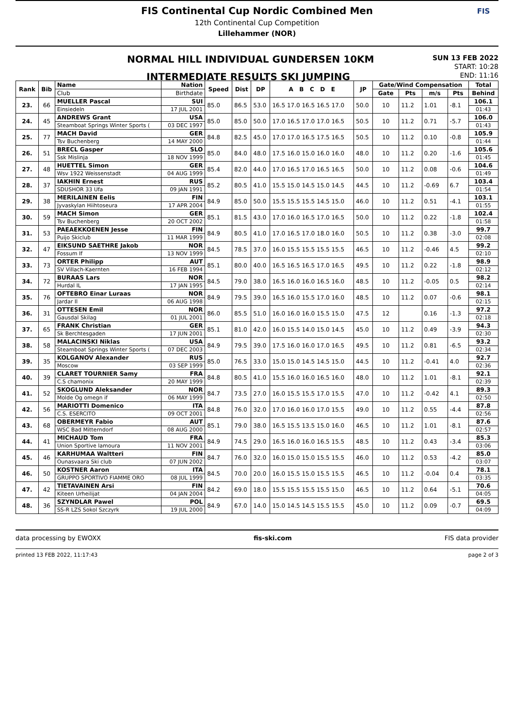FIS Continental Cup Nordic Combined Men
12th Continental Cup Competition
Lillehammer (NOR)
FIS
NORMAL HILL INDIVIDUAL GUNDERSEN 10KM
INTERMEDIATE RESULTS SKI JUMPING
SUN 13 FEB 2022
START: 10:28
END: 11:16
| Rank | Bib | Name | Nation | Speed | Dist | DP | A B C D E | JP | Gate/Wind Compensation | | | | Total |
| --- | --- | --- | --- | --- | --- | --- | --- | --- | --- | --- | --- | --- | --- |
| | | Club | Birthdate | | | | | | Gate | Pts | m/s | Pts | Behind |
| 23. | 66 | MUELLER Pascal | SUI | 85.0 | 86.5 | 53.0 | 16.5 17.0 16.5 16.5 17.0 | 50.0 | 10 | 11.2 | 1.01 | -8.1 | 106.1 |
| | | Einsiedeln | 17 JUL 2001 | | | | | | | | | | 01:43 |
| 24. | 45 | ANDREWS Grant | USA | 85.0 | 85.0 | 50.0 | 17.0 16.5 17.0 17.0 16.5 | 50.5 | 10 | 11.2 | 0.71 | -5.7 | 106.0 |
| | | Steamboat Springs Winter Sports ( | 03 DEC 1997 | | | | | | | | | | 01:43 |
| 25. | 77 | MACH David | GER | 84.8 | 82.5 | 45.0 | 17.0 17.0 16.5 17.5 16.5 | 50.5 | 10 | 11.2 | 0.10 | -0.8 | 105.9 |
| | | Tsv Buchenberg | 14 MAY 2000 | | | | | | | | | | 01:44 |
| 26. | 51 | BRECL Gasper | SLO | 85.0 | 84.0 | 48.0 | 17.5 16.0 15.0 16.0 16.0 | 48.0 | 10 | 11.2 | 0.20 | -1.6 | 105.6 |
| | | Ssk Mislinja | 18 NOV 1999 | | | | | | | | | | 01:45 |
| 27. | 48 | HUETTEL Simon | GER | 85.4 | 82.0 | 44.0 | 17.0 16.5 17.0 16.5 16.5 | 50.0 | 10 | 11.2 | 0.08 | -0.6 | 104.6 |
| | | Wsv 1922 Weissenstadt | 04 AUG 1999 | | | | | | | | | | 01:49 |
| 28. | 37 | IAKHIN Ernest | RUS | 85.2 | 80.5 | 41.0 | 15.5 15.0 14.5 15.0 14.5 | 44.5 | 10 | 11.2 | -0.69 | 6.7 | 103.4 |
| | | SDUSHOR 33 Ufa | 09 JAN 1991 | | | | | | | | | | 01:54 |
| 29. | 38 | MERILAINEN Eelis | FIN | 84.9 | 85.0 | 50.0 | 15.5 15.5 15.5 14.5 15.0 | 46.0 | 10 | 11.2 | 0.51 | -4.1 | 103.1 |
| | | Jyvaskylan Hiihtoseura | 17 APR 2004 | | | | | | | | | | 01:55 |
| 30. | 59 | MACH Simon | GER | 85.1 | 81.5 | 43.0 | 17.0 16.0 16.5 17.0 16.5 | 50.0 | 10 | 11.2 | 0.22 | -1.8 | 102.4 |
| | | Tsv Buchenberg | 20 OCT 2002 | | | | | | | | | | 01:58 |
| 31. | 53 | PAEAEKKOENEN Jesse | FIN | 84.9 | 80.5 | 41.0 | 17.0 16.5 17.0 18.0 16.0 | 50.5 | 10 | 11.2 | 0.38 | -3.0 | 99.7 |
| | | Puijo Skiclub | 11 MAR 1999 | | | | | | | | | | 02:08 |
| 32. | 47 | EIKSUND SAETHRE Jakob | NOR | 84.5 | 78.5 | 37.0 | 16.0 15.5 15.5 15.5 15.5 | 46.5 | 10 | 11.2 | -0.46 | 4.5 | 99.2 |
| | | Fossum If | 13 NOV 1999 | | | | | | | | | | 02:10 |
| 33. | 73 | ORTER Philipp | AUT | 85.1 | 80.0 | 40.0 | 16.5 16.5 16.5 17.0 16.5 | 49.5 | 10 | 11.2 | 0.22 | -1.8 | 98.9 |
| | | SV Villach-Kaernten | 16 FEB 1994 | | | | | | | | | | 02:12 |
| 34. | 72 | BURAAS Lars | NOR | 84.5 | 79.0 | 38.0 | 16.5 16.0 16.0 16.5 16.0 | 48.5 | 10 | 11.2 | -0.05 | 0.5 | 98.2 |
| | | Hurdal IL | 17 JAN 1995 | | | | | | | | | | 02:14 |
| 35. | 76 | OFTEBRO Einar Luraas | NOR | 84.9 | 79.5 | 39.0 | 16.5 16.0 15.5 17.0 16.0 | 48.5 | 10 | 11.2 | 0.07 | -0.6 | 98.1 |
| | | Jardar Il | 06 AUG 1998 | | | | | | | | | | 02:15 |
| 36. | 31 | OTTESEN Emil | NOR | 86.0 | 85.5 | 51.0 | 16.0 16.0 16.0 15.5 15.0 | 47.5 | 12 | | 0.16 | -1.3 | 97.2 |
| | | Gausdal Skilag | 01 JUL 2001 | | | | | | | | | | 02:18 |
| 37. | 65 | FRANK Christian | GER | 85.1 | 81.0 | 42.0 | 16.0 15.5 14.0 15.0 14.5 | 45.0 | 10 | 11.2 | 0.49 | -3.9 | 94.3 |
| | | Sk Berchtesgaden | 17 JUN 2001 | | | | | | | | | | 02:30 |
| 38. | 58 | MALACINSKI Niklas | USA | 84.9 | 79.5 | 39.0 | 17.5 16.0 16.0 17.0 16.5 | 49.5 | 10 | 11.2 | 0.81 | -6.5 | 93.2 |
| | | Steamboat Springs Winter Sports ( | 07 DEC 2003 | | | | | | | | | | 02:34 |
| 39. | 35 | KOLGANOV Alexander | RUS | 85.0 | 76.5 | 33.0 | 15.0 15.0 14.5 14.5 15.0 | 44.5 | 10 | 11.2 | -0.41 | 4.0 | 92.7 |
| | | Moscow | 03 SEP 1999 | | | | | | | | | | 02:36 |
| 40. | 39 | CLARET TOURNIER Samy | FRA | 84.8 | 80.5 | 41.0 | 15.5 16.0 16.0 16.5 16.0 | 48.0 | 10 | 11.2 | 1.01 | -8.1 | 92.1 |
| | | C.S chamonix | 20 MAY 1999 | | | | | | | | | | 02:39 |
| 41. | 52 | SKOGLUND Aleksander | NOR | 84.7 | 73.5 | 27.0 | 16.0 15.5 15.5 17.0 15.5 | 47.0 | 10 | 11.2 | -0.42 | 4.1 | 89.3 |
| | | Molde Og omegn if | 06 MAY 1999 | | | | | | | | | | 02:50 |
| 42. | 56 | MARIOTTI Domenico | ITA | 84.8 | 76.0 | 32.0 | 17.0 16.0 16.0 17.0 15.5 | 49.0 | 10 | 11.2 | 0.55 | -4.4 | 87.8 |
| | | C.S. ESERCITO | 09 OCT 2001 | | | | | | | | | | 02:56 |
| 43. | 68 | OBERMEYR Fabio | AUT | 85.1 | 79.0 | 38.0 | 16.5 15.5 13.5 15.0 16.0 | 46.5 | 10 | 11.2 | 1.01 | -8.1 | 87.6 |
| | | WSC Bad Mitterndorf | 08 AUG 2000 | | | | | | | | | | 02:57 |
| 44. | 41 | MICHAUD Tom | FRA | 84.9 | 74.5 | 29.0 | 16.5 16.0 16.0 16.5 15.5 | 48.5 | 10 | 11.2 | 0.43 | -3.4 | 85.3 |
| | | Union Sportive lamoura | 11 NOV 2001 | | | | | | | | | | 03:06 |
| 45. | 46 | KARHUMAA Waltteri | FIN | 84.7 | 76.0 | 32.0 | 16.0 15.0 15.0 15.5 15.5 | 46.0 | 10 | 11.2 | 0.53 | -4.2 | 85.0 |
| | | Ounasvaara Ski club | 07 JUN 2002 | | | | | | | | | | 03:07 |
| 46. | 50 | KOSTNER Aaron | ITA | 84.5 | 70.0 | 20.0 | 16.0 15.5 15.0 15.5 15.5 | 46.5 | 10 | 11.2 | -0.04 | 0.4 | 78.1 |
| | | GRUPPO SPORTIVO FIAMME ORO | 08 JUL 1999 | | | | | | | | | | 03:35 |
| 47. | 42 | TIETAVAINEN Arsi | FIN | 84.2 | 69.0 | 18.0 | 15.5 15.5 15.5 15.5 15.0 | 46.5 | 10 | 11.2 | 0.64 | -5.1 | 70.6 |
| | | Kiteen Urheilijat | 04 JAN 2004 | | | | | | | | | | 04:05 |
| 48. | 36 | SZYNDLAR Pawel | POL | 84.9 | 67.0 | 14.0 | 15.0 14.5 14.5 15.5 15.5 | 45.0 | 10 | 11.2 | 0.09 | -0.7 | 69.5 |
| | | SS-R LZS Sokol Szczyrk | 19 JUL 2000 | | | | | | | | | | 04:09 |
data processing by EWOXX fis-ski.com FIS data provider
printed 13 FEB 2022, 11:17:43 page 2 of 3